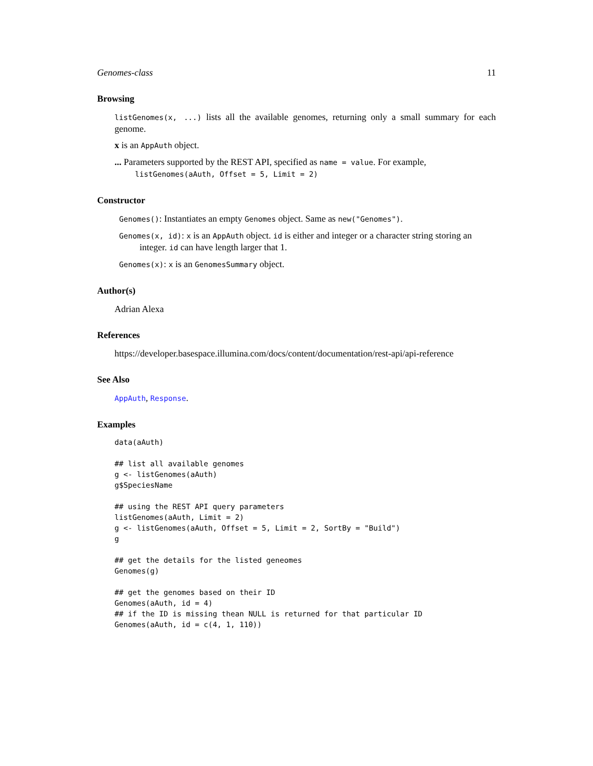Genomes-class 11
Browsing
listGenomes(x, ...) lists all the available genomes, returning only a small summary for each genome.
x is an AppAuth object.
... Parameters supported by the REST API, specified as name = value. For example, listGenomes(aAuth, Offset = 5, Limit = 2)
Constructor
Genomes(): Instantiates an empty Genomes object. Same as new("Genomes").
Genomes(x, id): x is an AppAuth object. id is either and integer or a character string storing an integer. id can have length larger that 1.
Genomes(x): x is an GenomesSummary object.
Author(s)
Adrian Alexa
References
https://developer.basespace.illumina.com/docs/content/documentation/rest-api/api-reference
See Also
AppAuth, Response.
Examples
data(aAuth)

## list all available genomes
g <- listGenomes(aAuth)
g$SpeciesName

## using the REST API query parameters
listGenomes(aAuth, Limit = 2)
g <- listGenomes(aAuth, Offset = 5, Limit = 2, SortBy = "Build")
g

## get the details for the listed geneomes
Genomes(g)

## get the genomes based on their ID
Genomes(aAuth, id = 4)
## if the ID is missing thean NULL is returned for that particular ID
Genomes(aAuth, id = c(4, 1, 110))